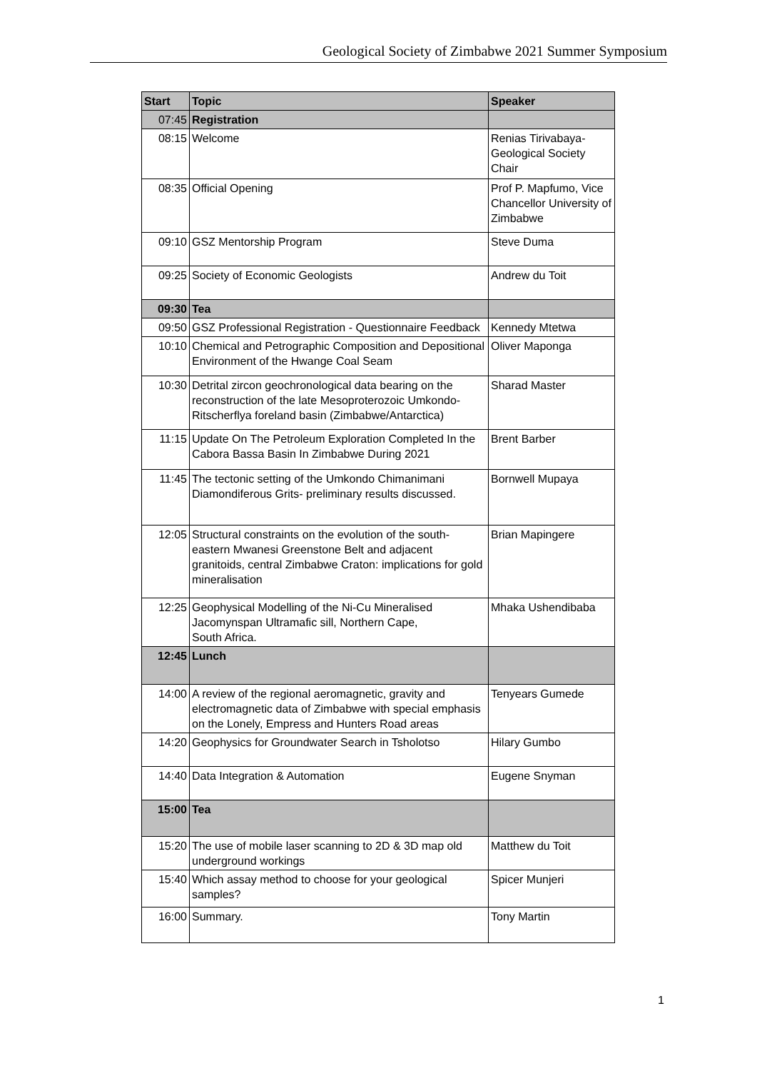Geological Society of Zimbabwe 2021 Summer Symposium
| Start | Topic | Speaker |
| --- | --- | --- |
| 07:45 | Registration | |
| 08:15 | Welcome | Renias Tirivabaya- Geological Society Chair |
| 08:35 | Official Opening | Prof P. Mapfumo, Vice Chancellor University of Zimbabwe |
| 09:10 | GSZ Mentorship Program | Steve Duma |
| 09:25 | Society of Economic Geologists | Andrew du Toit |
| 09:30 | Tea | |
| 09:50 | GSZ Professional Registration - Questionnaire Feedback | Kennedy Mtetwa |
| 10:10 | Chemical and Petrographic Composition and Depositional Environment of the Hwange Coal Seam | Oliver Maponga |
| 10:30 | Detrital zircon geochronological data bearing on the reconstruction of the late Mesoproterozoic Umkondo-Ritscherflya foreland basin (Zimbabwe/Antarctica) | Sharad Master |
| 11:15 | Update On The Petroleum Exploration Completed In the Cabora Bassa Basin In Zimbabwe During 2021 | Brent Barber |
| 11:45 | The tectonic setting of the Umkondo Chimanimani Diamondiferous Grits- preliminary results discussed. | Bornwell Mupaya |
| 12:05 | Structural constraints on the evolution of the south-eastern Mwanesi Greenstone Belt and adjacent granitoids, central Zimbabwe Craton: implications for gold mineralisation | Brian Mapingere |
| 12:25 | Geophysical Modelling of the Ni-Cu Mineralised Jacomynspan Ultramafic sill, Northern Cape, South Africa. | Mhaka Ushendibaba |
| 12:45 | Lunch | |
| 14:00 | A review of the regional aeromagnetic, gravity and electromagnetic data of Zimbabwe with special emphasis on the Lonely, Empress and Hunters Road areas | Tenyears Gumede |
| 14:20 | Geophysics for Groundwater Search in Tsholotso | Hilary Gumbo |
| 14:40 | Data Integration & Automation | Eugene Snyman |
| 15:00 | Tea | |
| 15:20 | The use of mobile laser scanning to 2D & 3D map old underground workings | Matthew du Toit |
| 15:40 | Which assay method to choose for your geological samples? | Spicer Munjeri |
| 16:00 | Summary. | Tony Martin |
1